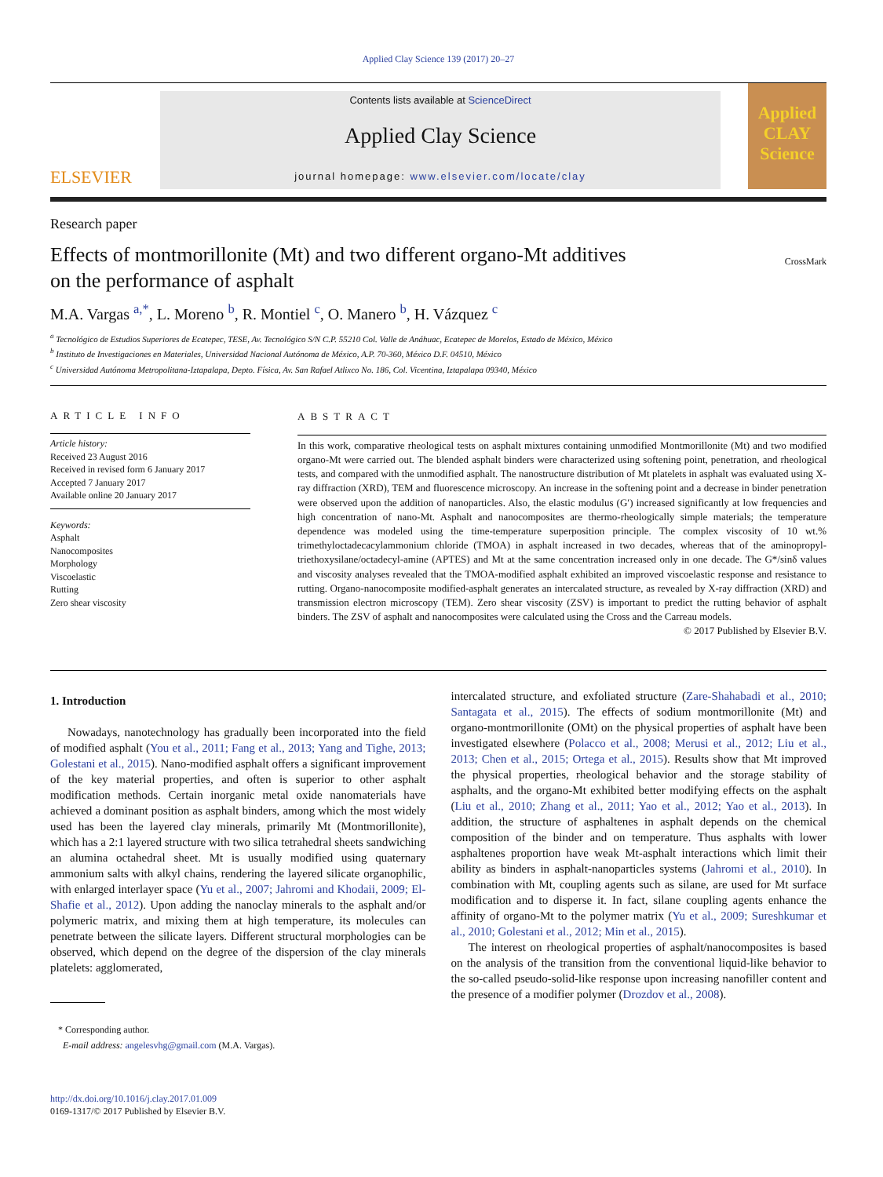Applied Clay Science 139 (2017) 20–27
ELSEVIER
Contents lists available at ScienceDirect
Applied Clay Science
journal homepage: www.elsevier.com/locate/clay
Applied CLAY Science
Research paper
Effects of montmorillonite (Mt) and two different organo-Mt additives
on the performance of asphalt
CrossMark
M.A. Vargas <sup>a,*</sup>, L. Moreno <sup>b</sup>, R. Montiel <sup>c</sup>, O. Manero <sup>b</sup>, H. Vázquez <sup>c</sup>
<sup>a</sup> Tecnológico de Estudios Superiores de Ecatepec, TESE, Av. Tecnológico S/N C.P. 55210 Col. Valle de Anáhuac, Ecatepec de Morelos, Estado de México, México
<sup>b</sup> Instituto de Investigaciones en Materiales, Universidad Nacional Autónoma de México, A.P. 70-360, México D.F. 04510, México
<sup>c</sup> Universidad Autónoma Metropolitana-Iztapalapa, Depto. Física, Av. San Rafael Atlixco No. 186, Col. Vicentina, Iztapalapa 09340, México
ARTICLE INFO
Article history:
Received 23 August 2016
Received in revised form 6 January 2017
Accepted 7 January 2017
Available online 20 January 2017
Keywords:
Asphalt
Nanocomposites
Morphology
Viscoelastic
Rutting
Zero shear viscosity
ABSTRACT
In this work, comparative rheological tests on asphalt mixtures containing unmodified Montmorillonite (Mt) and two modified organo-Mt were carried out. The blended asphalt binders were characterized using softening point, penetration, and rheological tests, and compared with the unmodified asphalt. The nanostructure distribution of Mt platelets in asphalt was evaluated using X-ray diffraction (XRD), TEM and fluorescence microscopy. An increase in the softening point and a decrease in binder penetration were observed upon the addition of nanoparticles. Also, the elastic modulus (G′) increased significantly at low frequencies and high concentration of nano-Mt. Asphalt and nanocomposites are thermo-rheologically simple materials; the temperature dependence was modeled using the time-temperature superposition principle. The complex viscosity of 10 wt.% trimethyloctadecacylammonium chloride (TMOA) in asphalt increased in two decades, whereas that of the aminopropyl-triethoxysilane/octadecyl-amine (APTES) and Mt at the same concentration increased only in one decade. The G*/sinδ values and viscosity analyses revealed that the TMOA-modified asphalt exhibited an improved viscoelastic response and resistance to rutting. Organo-nanocomposite modified-asphalt generates an intercalated structure, as revealed by X-ray diffraction (XRD) and transmission electron microscopy (TEM). Zero shear viscosity (ZSV) is important to predict the rutting behavior of asphalt binders. The ZSV of asphalt and nanocomposites were calculated using the Cross and the Carreau models.
© 2017 Published by Elsevier B.V.
1. Introduction
Nowadays, nanotechnology has gradually been incorporated into the field of modified asphalt (You et al., 2011; Fang et al., 2013; Yang and Tighe, 2013; Golestani et al., 2015). Nano-modified asphalt offers a significant improvement of the key material properties, and often is superior to other asphalt modification methods. Certain inorganic metal oxide nanomaterials have achieved a dominant position as asphalt binders, among which the most widely used has been the layered clay minerals, primarily Mt (Montmorillonite), which has a 2:1 layered structure with two silica tetrahedral sheets sandwiching an alumina octahedral sheet. Mt is usually modified using quaternary ammonium salts with alkyl chains, rendering the layered silicate organophilic, with enlarged interlayer space (Yu et al., 2007; Jahromi and Khodaii, 2009; El-Shafie et al., 2012). Upon adding the nanoclay minerals to the asphalt and/or polymeric matrix, and mixing them at high temperature, its molecules can penetrate between the silicate layers. Different structural morphologies can be observed, which depend on the degree of the dispersion of the clay minerals platelets: agglomerated,
* Corresponding author.
E-mail address: angelesvhg@gmail.com (M.A. Vargas).
http://dx.doi.org/10.1016/j.clay.2017.01.009
0169-1317/© 2017 Published by Elsevier B.V.
intercalated structure, and exfoliated structure (Zare-Shahabadi et al., 2010; Santagata et al., 2015). The effects of sodium montmorillonite (Mt) and organo-montmorillonite (OMt) on the physical properties of asphalt have been investigated elsewhere (Polacco et al., 2008; Merusi et al., 2012; Liu et al., 2013; Chen et al., 2015; Ortega et al., 2015). Results show that Mt improved the physical properties, rheological behavior and the storage stability of asphalts, and the organo-Mt exhibited better modifying effects on the asphalt (Liu et al., 2010; Zhang et al., 2011; Yao et al., 2012; Yao et al., 2013). In addition, the structure of asphaltenes in asphalt depends on the chemical composition of the binder and on temperature. Thus asphalts with lower asphaltenes proportion have weak Mt-asphalt interactions which limit their ability as binders in asphalt-nanoparticles systems (Jahromi et al., 2010). In combination with Mt, coupling agents such as silane, are used for Mt surface modification and to disperse it. In fact, silane coupling agents enhance the affinity of organo-Mt to the polymer matrix (Yu et al., 2009; Sureshkumar et al., 2010; Golestani et al., 2012; Min et al., 2015).
The interest on rheological properties of asphalt/nanocomposites is based on the analysis of the transition from the conventional liquid-like behavior to the so-called pseudo-solid-like response upon increasing nanofiller content and the presence of a modifier polymer (Drozdov et al., 2008).